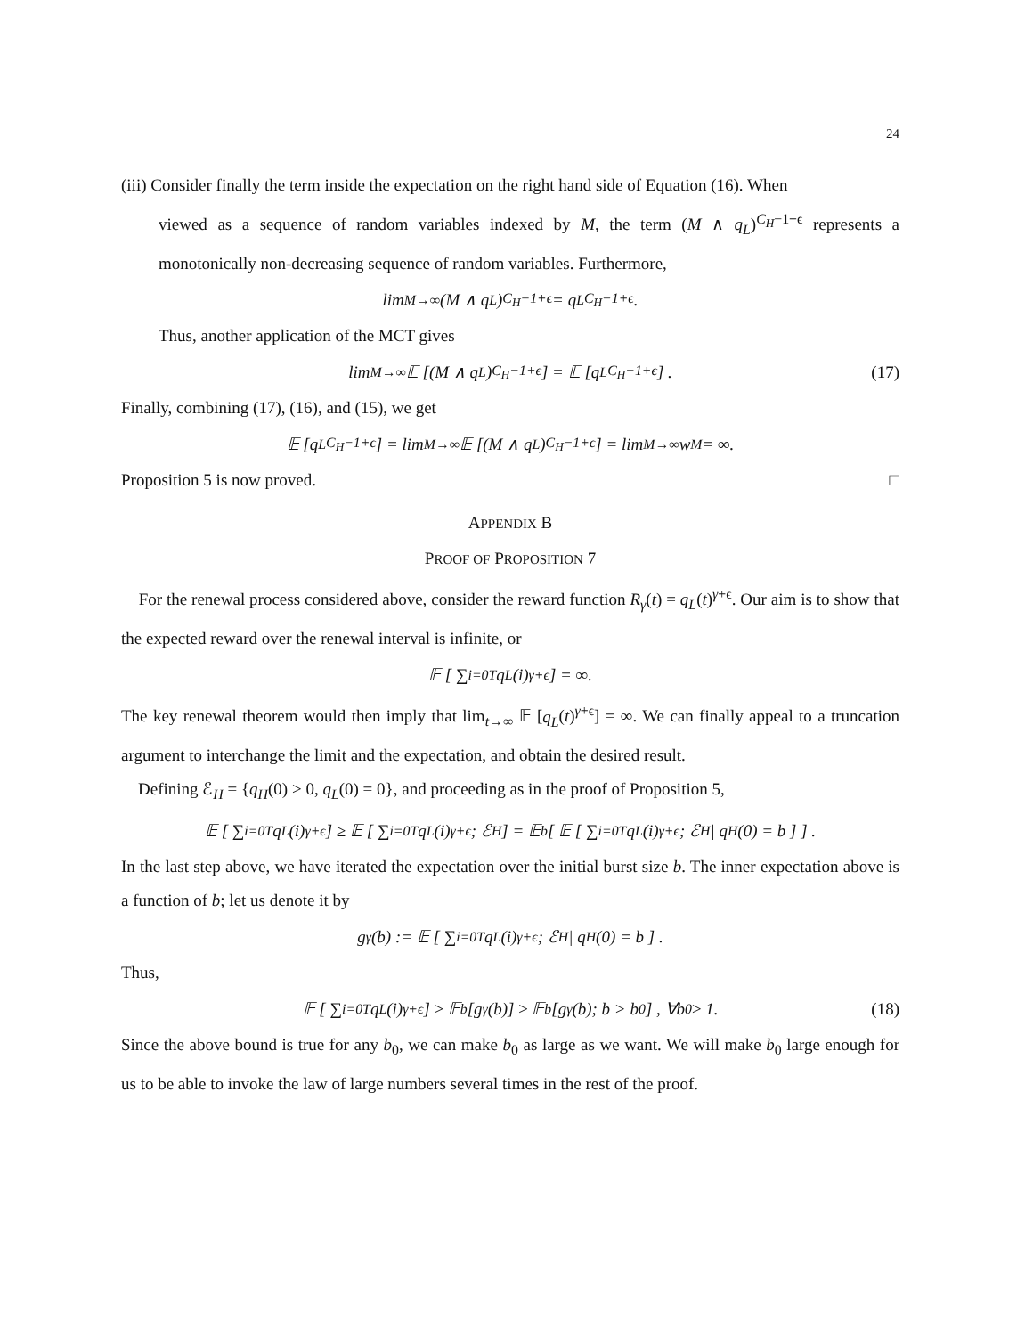24
(iii) Consider finally the term inside the expectation on the right hand side of Equation (16). When
viewed as a sequence of random variables indexed by M, the term (M ∧ q<sub>L</sub>)<sup>C<sub>H</sub>−1+ϵ</sup> represents a monotonically non-decreasing sequence of random variables. Furthermore,
lim<sub>M→∞</sub> (M ∧ q<sub>L</sub>)<sup>C<sub>H</sub>−1+ϵ</sup> = q<sub>L</sub><sup>C<sub>H</sub>−1+ϵ</sup>.
Thus, another application of the MCT gives
lim<sub>M→∞</sub> 𝔼 [(M ∧ q<sub>L</sub>)<sup>C<sub>H</sub>−1+ϵ</sup>] = 𝔼 [q<sub>L</sub><sup>C<sub>H</sub>−1+ϵ</sup>] . (17)
Finally, combining (17), (16), and (15), we get
𝔼 [q<sub>L</sub><sup>C<sub>H</sub>−1+ϵ</sup>] = lim<sub>M→∞</sub> 𝔼 [(M ∧ q<sub>L</sub>)<sup>C<sub>H</sub>−1+ϵ</sup>] = lim<sub>M→∞</sub> w<sub>M</sub> = ∞.
Proposition 5 is now proved. □
APPENDIX B
PROOF OF PROPOSITION 7
For the renewal process considered above, consider the reward function R<sub>γ</sub>(t) = q<sub>L</sub>(t)<sup>γ+ϵ</sup>. Our aim is to show that the expected reward over the renewal interval is infinite, or
𝔼 [ ∑<sub>i=0</sub><sup>T</sup> q<sub>L</sub>(i)<sup>γ+ϵ</sup> ] = ∞.
The key renewal theorem would then imply that lim<sub>t→∞</sub> 𝔼 [q<sub>L</sub>(t)<sup>γ+ϵ</sup>] = ∞. We can finally appeal to a truncation argument to interchange the limit and the expectation, and obtain the desired result.
Defining ℰ<sub>H</sub> = {q<sub>H</sub>(0) > 0, q<sub>L</sub>(0) = 0}, and proceeding as in the proof of Proposition 5,
𝔼 [ ∑<sub>i=0</sub><sup>T</sup> q<sub>L</sub>(i)<sup>γ+ϵ</sup> ] ≥ 𝔼 [ ∑<sub>i=0</sub><sup>T</sup> q<sub>L</sub>(i)<sup>γ+ϵ</sup>; ℰ<sub>H</sub> ] = 𝔼<sub>b</sub> [ 𝔼 [ ∑<sub>i=0</sub><sup>T</sup> q<sub>L</sub>(i)<sup>γ+ϵ</sup>; ℰ<sub>H</sub> | q<sub>H</sub>(0) = b ] ] .
In the last step above, we have iterated the expectation over the initial burst size b. The inner expectation above is a function of b; let us denote it by
g<sub>γ</sub>(b) := 𝔼 [ ∑<sub>i=0</sub><sup>T</sup> q<sub>L</sub>(i)<sup>γ+ϵ</sup>; ℰ<sub>H</sub> | q<sub>H</sub>(0) = b ] .
Thus,
𝔼 [ ∑<sub>i=0</sub><sup>T</sup> q<sub>L</sub>(i)<sup>γ+ϵ</sup> ] ≥ 𝔼<sub>b</sub> [g<sub>γ</sub>(b)] ≥ 𝔼<sub>b</sub> [g<sub>γ</sub>(b); b > b<sub>0</sub>] , ∀b<sub>0</sub> ≥ 1. (18)
Since the above bound is true for any b<sub>0</sub>, we can make b<sub>0</sub> as large as we want. We will make b<sub>0</sub> large enough for us to be able to invoke the law of large numbers several times in the rest of the proof.